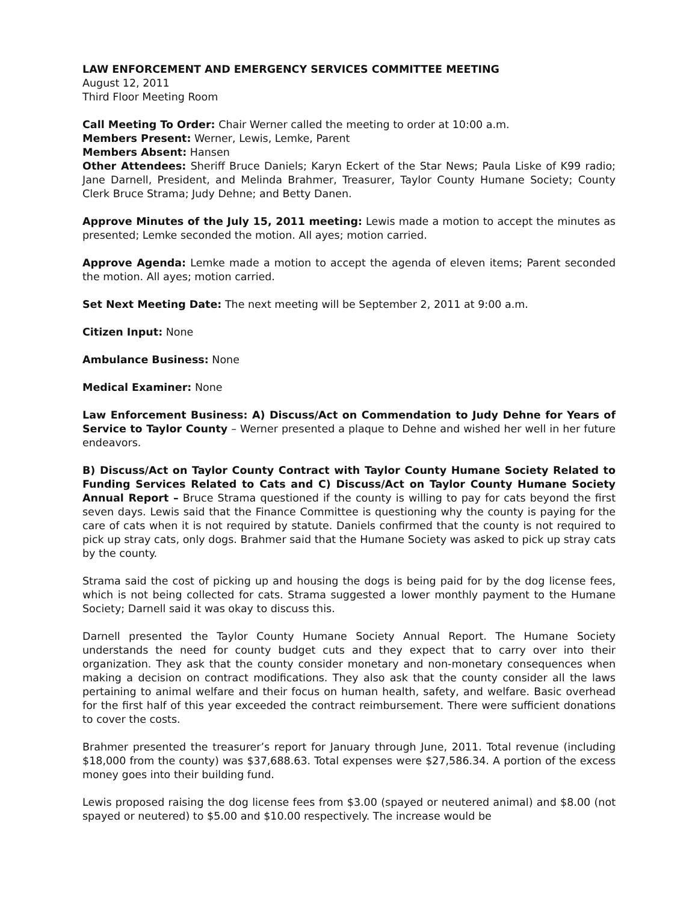LAW ENFORCEMENT AND EMERGENCY SERVICES COMMITTEE MEETING
August 12, 2011
Third Floor Meeting Room
Call Meeting To Order: Chair Werner called the meeting to order at 10:00 a.m.
Members Present: Werner, Lewis, Lemke, Parent
Members Absent: Hansen
Other Attendees: Sheriff Bruce Daniels; Karyn Eckert of the Star News; Paula Liske of K99 radio; Jane Darnell, President, and Melinda Brahmer, Treasurer, Taylor County Humane Society; County Clerk Bruce Strama; Judy Dehne; and Betty Danen.
Approve Minutes of the July 15, 2011 meeting: Lewis made a motion to accept the minutes as presented; Lemke seconded the motion. All ayes; motion carried.
Approve Agenda: Lemke made a motion to accept the agenda of eleven items; Parent seconded the motion. All ayes; motion carried.
Set Next Meeting Date: The next meeting will be September 2, 2011 at 9:00 a.m.
Citizen Input: None
Ambulance Business: None
Medical Examiner: None
Law Enforcement Business: A) Discuss/Act on Commendation to Judy Dehne for Years of Service to Taylor County – Werner presented a plaque to Dehne and wished her well in her future endeavors.
B) Discuss/Act on Taylor County Contract with Taylor County Humane Society Related to Funding Services Related to Cats and C) Discuss/Act on Taylor County Humane Society Annual Report – Bruce Strama questioned if the county is willing to pay for cats beyond the first seven days. Lewis said that the Finance Committee is questioning why the county is paying for the care of cats when it is not required by statute. Daniels confirmed that the county is not required to pick up stray cats, only dogs. Brahmer said that the Humane Society was asked to pick up stray cats by the county.
Strama said the cost of picking up and housing the dogs is being paid for by the dog license fees, which is not being collected for cats. Strama suggested a lower monthly payment to the Humane Society; Darnell said it was okay to discuss this.
Darnell presented the Taylor County Humane Society Annual Report. The Humane Society understands the need for county budget cuts and they expect that to carry over into their organization. They ask that the county consider monetary and non-monetary consequences when making a decision on contract modifications. They also ask that the county consider all the laws pertaining to animal welfare and their focus on human health, safety, and welfare. Basic overhead for the first half of this year exceeded the contract reimbursement. There were sufficient donations to cover the costs.
Brahmer presented the treasurer’s report for January through June, 2011. Total revenue (including $18,000 from the county) was $37,688.63. Total expenses were $27,586.34. A portion of the excess money goes into their building fund.
Lewis proposed raising the dog license fees from $3.00 (spayed or neutered animal) and $8.00 (not spayed or neutered) to $5.00 and $10.00 respectively. The increase would be